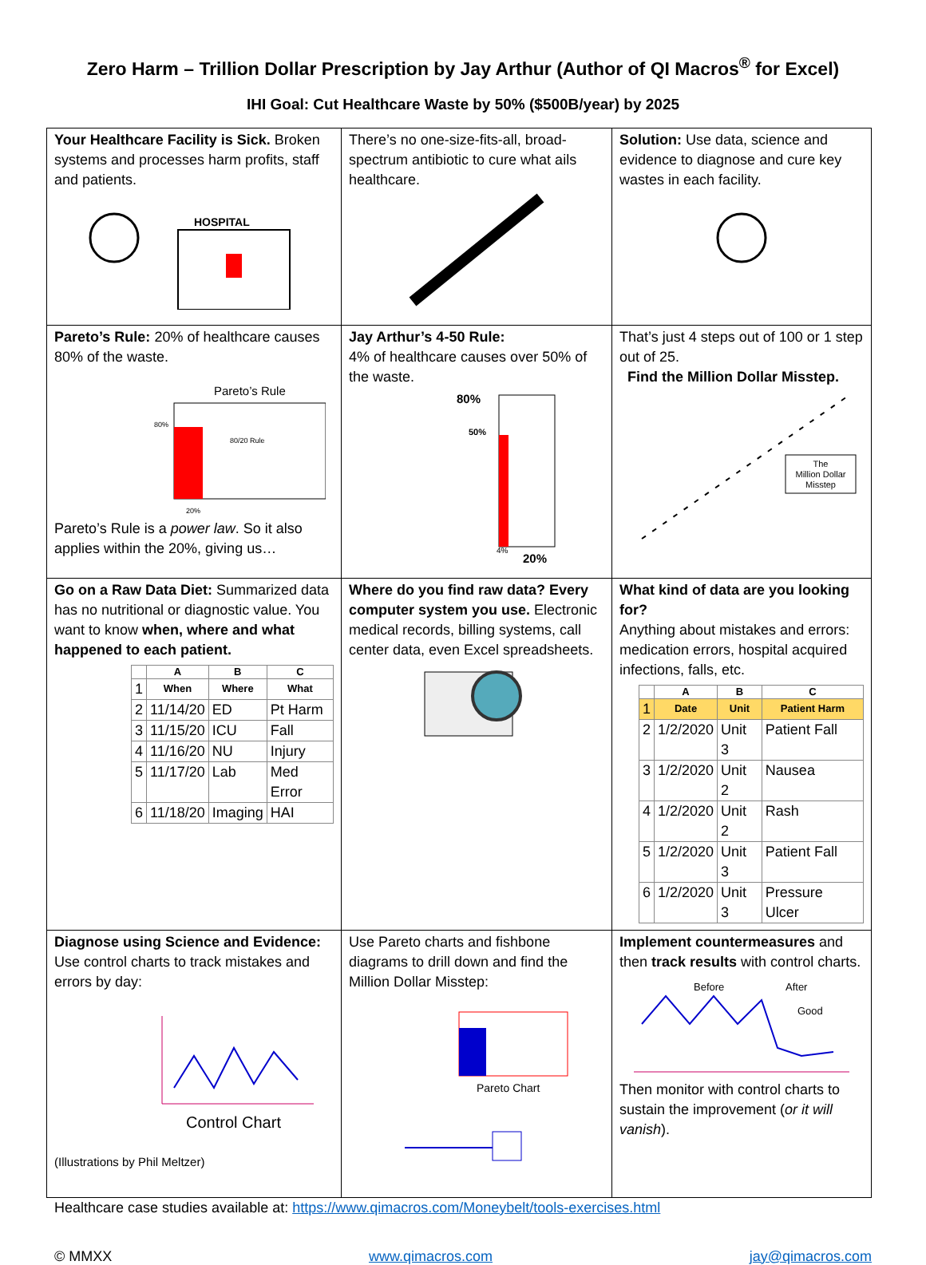Zero Harm – Trillion Dollar Prescription by Jay Arthur (Author of QI Macros<sup>®</sup> for Excel)
IHI Goal: Cut Healthcare Waste by 50% ($500B/year) by 2025
| Your Healthcare Facility is Sick. Broken systems and processes harm profits, staff and patients. HOSPITAL | There’s no one-size-fits-all, broad-spectrum antibiotic to cure what ails healthcare. | Solution: Use data, science and evidence to diagnose and cure key wastes in each facility. |
| Pareto’s Rule: 20% of healthcare causes 80% of the waste. Pareto’s Rule 80% 80/20 Rule 20% Pareto’s Rule is a power law . So it also applies within the 20%, giving us… | Jay Arthur’s 4-50 Rule: 4% of healthcare causes over 50% of the waste. 80% 50% 4% 20% | That’s just 4 steps out of 100 or 1 step out of 25. Find the Million Dollar Misstep. The Million Dollar Misstep |
| Go on a Raw Data Diet: Summarized data has no nutritional or diagnostic value. You want to know when, where and what happened to each patient. / / A / B / C / / --- / --- / --- / --- / / 1 / When / Where / What / / 2 / 11/14/20 / ED / Pt Harm / / 3 / 11/15/20 / ICU / Fall / / 4 / 11/16/20 / NU / Injury / / 5 / 11/17/20 / Lab / Med Error / / 6 / 11/18/20 / Imaging / HAI / | Where do you find raw data? Every computer system you use. Electronic medical records, billing systems, call center data, even Excel spreadsheets. | What kind of data are you looking for? Anything about mistakes and errors: medication errors, hospital acquired infections, falls, etc. / / A / B / C / / --- / --- / --- / --- / / 1 / Date / Unit / Patient Harm / / 2 / 1/2/2020 / Unit 3 / Patient Fall / / 3 / 1/2/2020 / Unit 2 / Nausea / / 4 / 1/2/2020 / Unit 2 / Rash / / 5 / 1/2/2020 / Unit 3 / Patient Fall / / 6 / 1/2/2020 / Unit 3 / Pressure Ulcer / |
| Diagnose using Science and Evidence: Use control charts to track mistakes and errors by day: Control Chart (Illustrations by Phil Meltzer) | Use Pareto charts and fishbone diagrams to drill down and find the Million Dollar Misstep: Pareto Chart | Implement countermeasures and then track results with control charts. Before After Good Then monitor with control charts to sustain the improvement ( or it will vanish ). |
Healthcare case studies available at: https://www.qimacros.com/Moneybelt/tools-exercises.html
© MMXX www.qimacros.com jay@qimacros.com